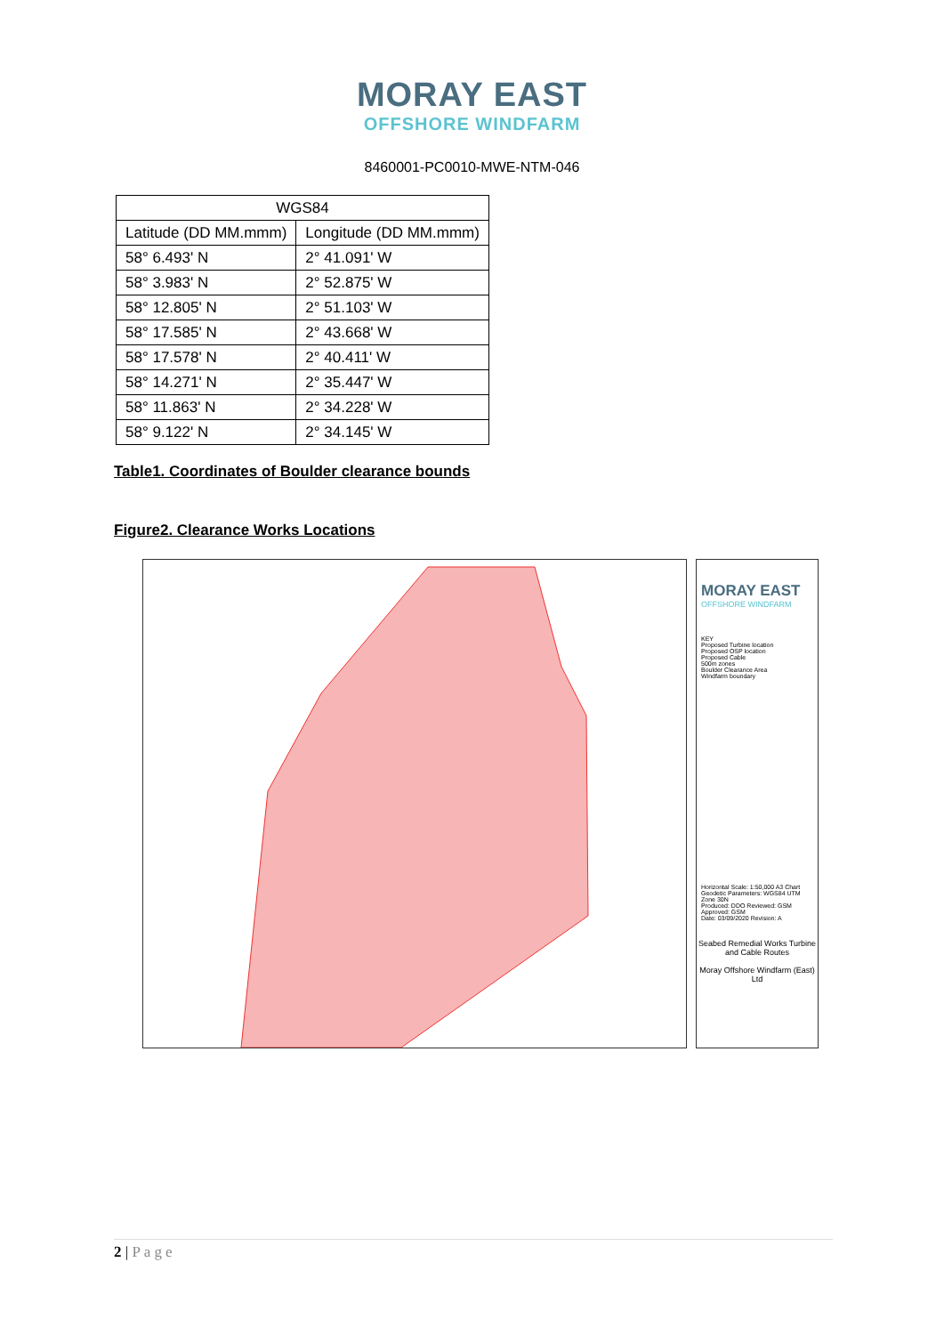MORAY EAST
OFFSHORE WINDFARM
8460001-PC0010-MWE-NTM-046
| WGS84 | |
| --- | --- |
| Latitude (DD MM.mmm) | Longitude (DD MM.mmm) |
| 58° 6.493' N | 2° 41.091' W |
| 58° 3.983' N | 2° 52.875' W |
| 58° 12.805' N | 2° 51.103' W |
| 58° 17.585' N | 2° 43.668' W |
| 58° 17.578' N | 2° 40.411' W |
| 58° 14.271' N | 2° 35.447' W |
| 58° 11.863' N | 2° 34.228' W |
| 58° 9.122' N | 2° 34.145' W |
Table1. Coordinates of Boulder clearance bounds
Figure2. Clearance Works Locations
MORAY EAST
OFFSHORE WINDFARM
KEY
Proposed Turbine location
Proposed OSP location
Proposed Cable
500m zones
Boulder Clearance Area
Windfarm boundary
Horizontal Scale: 1:50,000 A3 Chart
Geodetic Parameters: WGS84 UTM Zone 30N
Produced: DDO Reviewed: GSM Approved: GSM
Date: 03/09/2020 Revision: A
Seabed Remedial Works Turbine and Cable Routes
Moray Offshore Windfarm (East) Ltd
2 | Page